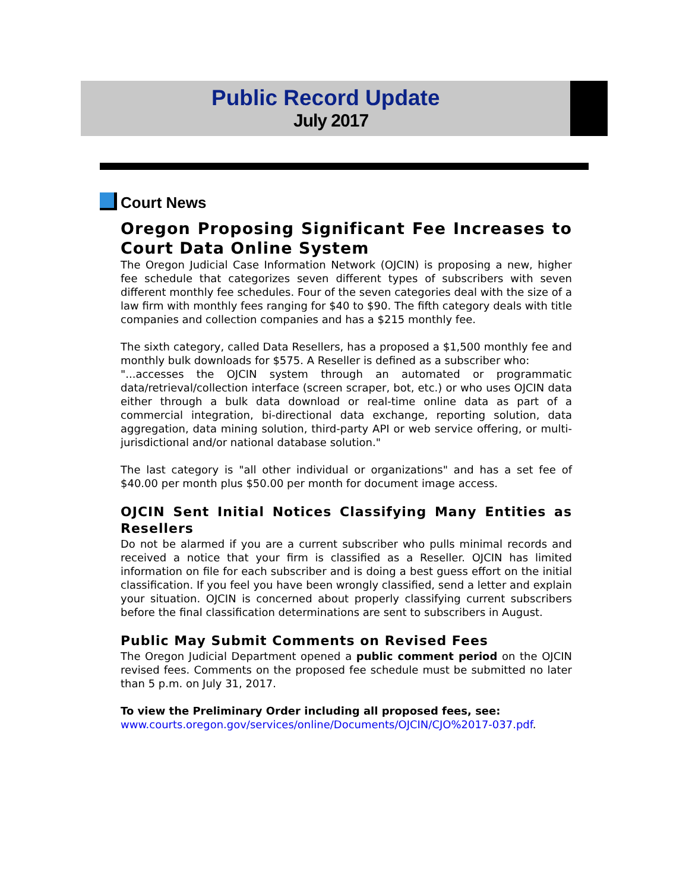Public Record Update
July 2017
Court News
Oregon Proposing Significant Fee Increases to Court Data Online System
The Oregon Judicial Case Information Network (OJCIN) is proposing a new, higher fee schedule that categorizes seven different types of subscribers with seven different monthly fee schedules. Four of the seven categories deal with the size of a law firm with monthly fees ranging for $40 to $90. The fifth category deals with title companies and collection companies and has a $215 monthly fee.
The sixth category, called Data Resellers, has a proposed a $1,500 monthly fee and monthly bulk downloads for $575. A Reseller is defined as a subscriber who:
"...accesses the OJCIN system through an automated or programmatic data/retrieval/collection interface (screen scraper, bot, etc.) or who uses OJCIN data either through a bulk data download or real-time online data as part of a commercial integration, bi-directional data exchange, reporting solution, data aggregation, data mining solution, third-party API or web service offering, or multi-jurisdictional and/or national database solution."
The last category is "all other individual or organizations" and has a set fee of $40.00 per month plus $50.00 per month for document image access.
OJCIN Sent Initial Notices Classifying Many Entities as Resellers
Do not be alarmed if you are a current subscriber who pulls minimal records and received a notice that your firm is classified as a Reseller. OJCIN has limited information on file for each subscriber and is doing a best guess effort on the initial classification. If you feel you have been wrongly classified, send a letter and explain your situation. OJCIN is concerned about properly classifying current subscribers before the final classification determinations are sent to subscribers in August.
Public May Submit Comments on Revised Fees
The Oregon Judicial Department opened a public comment period on the OJCIN revised fees. Comments on the proposed fee schedule must be submitted no later than 5 p.m. on July 31, 2017.
To view the Preliminary Order including all proposed fees, see:
www.courts.oregon.gov/services/online/Documents/OJCIN/CJO%2017-037.pdf.